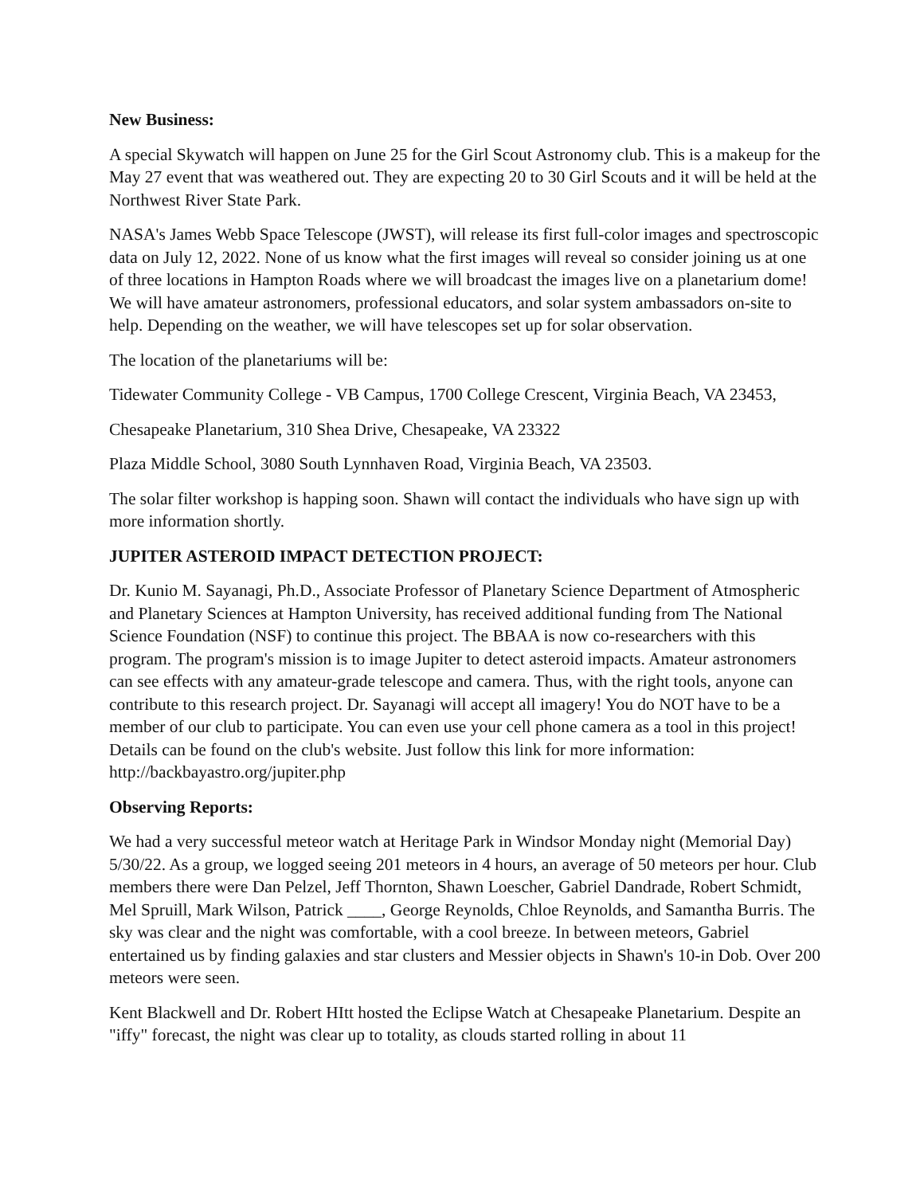New Business:
A special Skywatch will happen on June 25 for the Girl Scout Astronomy club. This is a makeup for the May 27 event that was weathered out. They are expecting 20 to 30 Girl Scouts and it will be held at the Northwest River State Park.
NASA's James Webb Space Telescope (JWST), will release its first full-color images and spectroscopic data on July 12, 2022. None of us know what the first images will reveal so consider joining us at one of three locations in Hampton Roads where we will broadcast the images live on a planetarium dome! We will have amateur astronomers, professional educators, and solar system ambassadors on-site to help. Depending on the weather, we will have telescopes set up for solar observation.
The location of the planetariums will be:
Tidewater Community College - VB Campus, 1700 College Crescent, Virginia Beach, VA 23453,
Chesapeake Planetarium, 310 Shea Drive, Chesapeake, VA 23322
Plaza Middle School, 3080 South Lynnhaven Road, Virginia Beach, VA 23503.
The solar filter workshop is happing soon. Shawn will contact the individuals who have sign up with more information shortly.
JUPITER ASTEROID IMPACT DETECTION PROJECT:
Dr. Kunio M. Sayanagi, Ph.D., Associate Professor of Planetary Science Department of Atmospheric and Planetary Sciences at Hampton University, has received additional funding from The National Science Foundation (NSF) to continue this project. The BBAA is now co-researchers with this program. The program's mission is to image Jupiter to detect asteroid impacts. Amateur astronomers can see effects with any amateur-grade telescope and camera. Thus, with the right tools, anyone can contribute to this research project. Dr. Sayanagi will accept all imagery! You do NOT have to be a member of our club to participate. You can even use your cell phone camera as a tool in this project! Details can be found on the club's website. Just follow this link for more information: http://backbayastro.org/jupiter.php
Observing Reports:
We had a very successful meteor watch at Heritage Park in Windsor Monday night (Memorial Day) 5/30/22. As a group, we logged seeing 201 meteors in 4 hours, an average of 50 meteors per hour. Club members there were Dan Pelzel, Jeff Thornton, Shawn Loescher, Gabriel Dandrade, Robert Schmidt, Mel Spruill, Mark Wilson, Patrick ____, George Reynolds, Chloe Reynolds, and Samantha Burris. The sky was clear and the night was comfortable, with a cool breeze. In between meteors, Gabriel entertained us by finding galaxies and star clusters and Messier objects in Shawn's 10-in Dob. Over 200 meteors were seen.
Kent Blackwell and Dr. Robert HItt hosted the Eclipse Watch at Chesapeake Planetarium. Despite an "iffy" forecast, the night was clear up to totality, as clouds started rolling in about 11